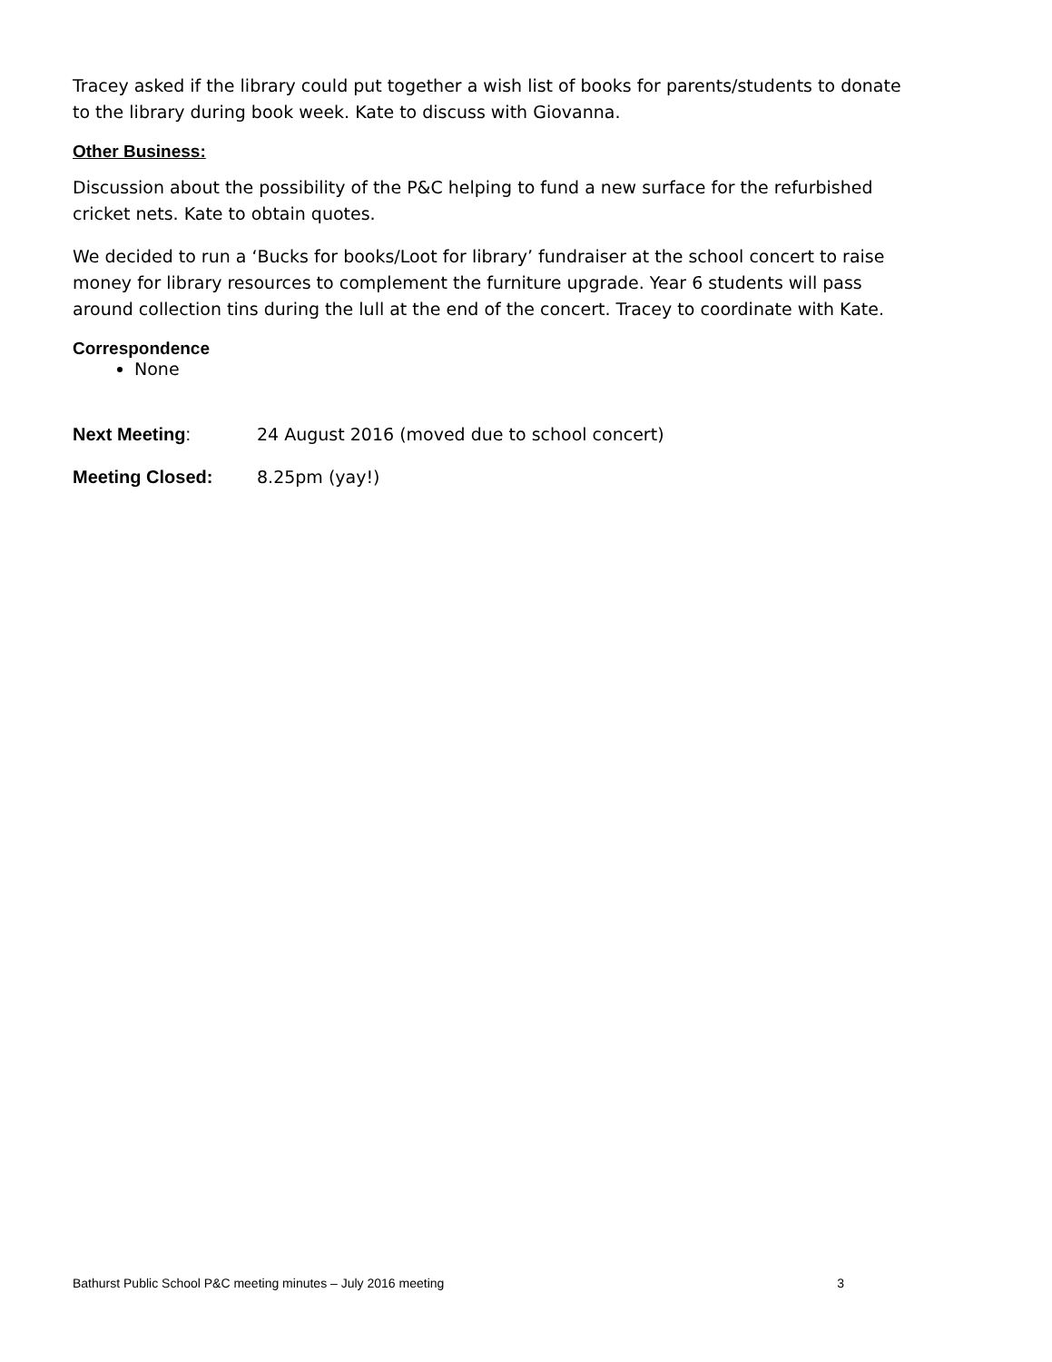Tracey asked if the library could put together a wish list of books for parents/students to donate to the library during book week. Kate to discuss with Giovanna.
Other Business:
Discussion about the possibility of the P&C helping to fund a new surface for the refurbished cricket nets. Kate to obtain quotes.
We decided to run a ‘Bucks for books/Loot for library’ fundraiser at the school concert to raise money for library resources to complement the furniture upgrade. Year 6 students will pass around collection tins during the lull at the end of the concert. Tracey to coordinate with Kate.
Correspondence
None
Next Meeting: 24 August 2016 (moved due to school concert)
Meeting Closed: 8.25pm (yay!)
Bathurst Public School P&C meeting minutes – July 2016 meeting 3